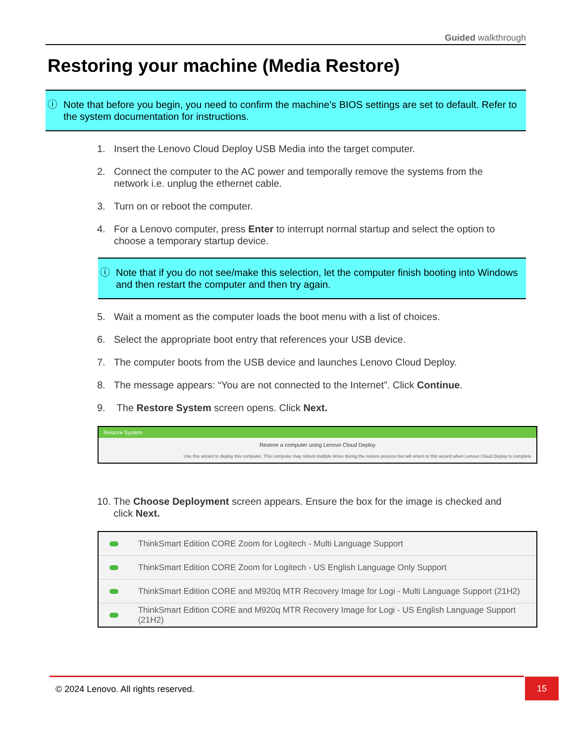Guided walkthrough
Restoring your machine (Media Restore)
ⓘ Note that before you begin, you need to confirm the machine’s BIOS settings are set to default. Refer to the system documentation for instructions.
1. Insert the Lenovo Cloud Deploy USB Media into the target computer.
2. Connect the computer to the AC power and temporally remove the systems from the network i.e. unplug the ethernet cable.
3. Turn on or reboot the computer.
4. For a Lenovo computer, press Enter to interrupt normal startup and select the option to choose a temporary startup device.
ⓘ Note that if you do not see/make this selection, let the computer finish booting into Windows and then restart the computer and then try again.
5. Wait a moment as the computer loads the boot menu with a list of choices.
6. Select the appropriate boot entry that references your USB device.
7. The computer boots from the USB device and launches Lenovo Cloud Deploy.
8. The message appears: “You are not connected to the Internet”. Click Continue.
9. The Restore System screen opens. Click Next.
Restore System
Restore a computer using Lenovo Cloud Deploy
Use this wizard to deploy this computer. This computer may reboot multiple times during the restore process but will return to this wizard when Lenovo Cloud Deploy is complete.
10. The Choose Deployment screen appears. Ensure the box for the image is checked and
click Next.
ThinkSmart Edition CORE Zoom for Logitech - Multi Language Support
ThinkSmart Edition CORE Zoom for Logitech - US English Language Only Support
ThinkSmart Edition CORE and M920q MTR Recovery Image for Logi - Multi Language Support (21H2)
ThinkSmart Edition CORE and M920q MTR Recovery Image for Logi - US English Language Support (21H2)
© 2024 Lenovo. All rights reserved. 15